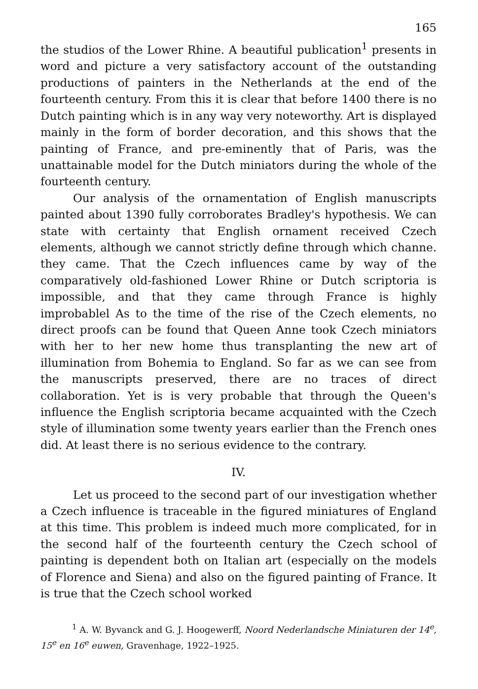165
the studios of the Lower Rhine. A beautiful publication<sup>1</sup> presents in word and picture a very satisfactory account of the outstanding productions of painters in the Netherlands at the end of the fourteenth century. From this it is clear that before 1400 there is no Dutch painting which is in any way very noteworthy. Art is displayed mainly in the form of border decoration, and this shows that the painting of France, and pre-eminently that of Paris, was the unattainable model for the Dutch miniators during the whole of the fourteenth century.
Our analysis of the ornamentation of English manuscripts painted about 1390 fully corroborates Bradley's hypothesis. We can state with certainty that English ornament received Czech elements, although we cannot strictly define through which channe. they came. That the Czech influences came by way of the comparatively old-fashioned Lower Rhine or Dutch scriptoria is impossible, and that they came through France is highly improbablel As to the time of the rise of the Czech elements, no direct proofs can be found that Queen Anne took Czech miniators with her to her new home thus transplanting the new art of illumination from Bohemia to England. So far as we can see from the manuscripts preserved, there are no traces of direct collaboration. Yet is is very probable that through the Queen's influence the English scriptoria became acquainted with the Czech style of illumination some twenty years earlier than the French ones did. At least there is no serious evidence to the contrary.
IV.
Let us proceed to the second part of our investigation whether a Czech influence is traceable in the figured miniatures of England at this time. This problem is indeed much more complicated, for in the second half of the fourteenth century the Czech school of painting is dependent both on Italian art (especially on the models of Florence and Siena) and also on the figured painting of France. It is true that the Czech school worked
<sup>1</sup> A. W. Byvanck and G. J. Hoogewerff, Noord Nederlandsche Miniaturen der 14<sup>e</sup>, 15<sup>e</sup> en 16<sup>e</sup> euwen, Gravenhage, 1922–1925.